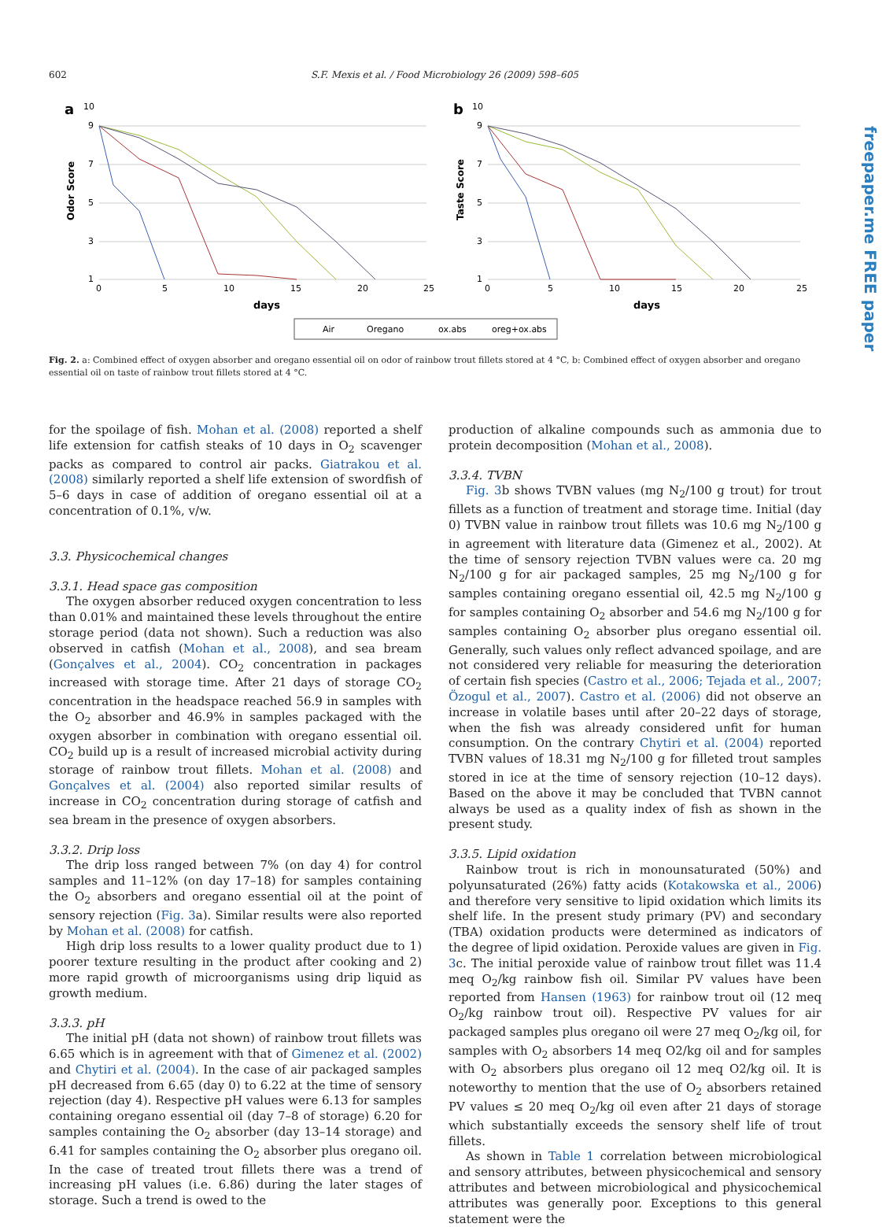602 S.F. Mexis et al. / Food Microbiology 26 (2009) 598–605
freepaper.me FREE paper
a
b
10
9
7
5
3
1
10
9
7
5
3
1
0
5
10
15
20
25
0
5
10
15
20
25
days
days
Odor Score
Taste Score
Air
Oregano
ox.abs
oreg+ox.abs
Fig. 2. a: Combined effect of oxygen absorber and oregano essential oil on odor of rainbow trout fillets stored at 4 °C, b: Combined effect of oxygen absorber and oregano essential oil on taste of rainbow trout fillets stored at 4 °C.
for the spoilage of fish. Mohan et al. (2008) reported a shelf life extension for catfish steaks of 10 days in O<sub>2</sub> scavenger packs as compared to control air packs. Giatrakou et al. (2008) similarly reported a shelf life extension of swordfish of 5–6 days in case of addition of oregano essential oil at a concentration of 0.1%, v/w.
3.3. Physicochemical changes
3.3.1. Head space gas composition
The oxygen absorber reduced oxygen concentration to less than 0.01% and maintained these levels throughout the entire storage period (data not shown). Such a reduction was also observed in catfish (Mohan et al., 2008), and sea bream (Gonçalves et al., 2004). CO<sub>2</sub> concentration in packages increased with storage time. After 21 days of storage CO<sub>2</sub> concentration in the headspace reached 56.9 in samples with the O<sub>2</sub> absorber and 46.9% in samples packaged with the oxygen absorber in combination with oregano essential oil. CO<sub>2</sub> build up is a result of increased microbial activity during storage of rainbow trout fillets. Mohan et al. (2008) and Gonçalves et al. (2004) also reported similar results of increase in CO<sub>2</sub> concentration during storage of catfish and sea bream in the presence of oxygen absorbers.
3.3.2. Drip loss
The drip loss ranged between 7% (on day 4) for control samples and 11–12% (on day 17–18) for samples containing the O<sub>2</sub> absorbers and oregano essential oil at the point of sensory rejection (Fig. 3a). Similar results were also reported by Mohan et al. (2008) for catfish.
High drip loss results to a lower quality product due to 1) poorer texture resulting in the product after cooking and 2) more rapid growth of microorganisms using drip liquid as growth medium.
3.3.3. pH
The initial pH (data not shown) of rainbow trout fillets was 6.65 which is in agreement with that of Gimenez et al. (2002) and Chytiri et al. (2004). In the case of air packaged samples pH decreased from 6.65 (day 0) to 6.22 at the time of sensory rejection (day 4). Respective pH values were 6.13 for samples containing oregano essential oil (day 7–8 of storage) 6.20 for samples containing the O<sub>2</sub> absorber (day 13–14 storage) and 6.41 for samples containing the O<sub>2</sub> absorber plus oregano oil. In the case of treated trout fillets there was a trend of increasing pH values (i.e. 6.86) during the later stages of storage. Such a trend is owed to the
production of alkaline compounds such as ammonia due to protein decomposition (Mohan et al., 2008).
3.3.4. TVBN
Fig. 3b shows TVBN values (mg N<sub>2</sub>/100 g trout) for trout fillets as a function of treatment and storage time. Initial (day 0) TVBN value in rainbow trout fillets was 10.6 mg N<sub>2</sub>/100 g in agreement with literature data (Gimenez et al., 2002). At the time of sensory rejection TVBN values were ca. 20 mg N<sub>2</sub>/100 g for air packaged samples, 25 mg N<sub>2</sub>/100 g for samples containing oregano essential oil, 42.5 mg N<sub>2</sub>/100 g for samples containing O<sub>2</sub> absorber and 54.6 mg N<sub>2</sub>/100 g for samples containing O<sub>2</sub> absorber plus oregano essential oil. Generally, such values only reflect advanced spoilage, and are not considered very reliable for measuring the deterioration of certain fish species (Castro et al., 2006; Tejada et al., 2007; Özogul et al., 2007). Castro et al. (2006) did not observe an increase in volatile bases until after 20–22 days of storage, when the fish was already considered unfit for human consumption. On the contrary Chytiri et al. (2004) reported TVBN values of 18.31 mg N<sub>2</sub>/100 g for filleted trout samples stored in ice at the time of sensory rejection (10–12 days). Based on the above it may be concluded that TVBN cannot always be used as a quality index of fish as shown in the present study.
3.3.5. Lipid oxidation
Rainbow trout is rich in monounsaturated (50%) and polyunsaturated (26%) fatty acids (Kotakowska et al., 2006) and therefore very sensitive to lipid oxidation which limits its shelf life. In the present study primary (PV) and secondary (TBA) oxidation products were determined as indicators of the degree of lipid oxidation. Peroxide values are given in Fig. 3c. The initial peroxide value of rainbow trout fillet was 11.4 meq O<sub>2</sub>/kg rainbow fish oil. Similar PV values have been reported from Hansen (1963) for rainbow trout oil (12 meq O<sub>2</sub>/kg rainbow trout oil). Respective PV values for air packaged samples plus oregano oil were 27 meq O<sub>2</sub>/kg oil, for samples with O<sub>2</sub> absorbers 14 meq O2/kg oil and for samples with O<sub>2</sub> absorbers plus oregano oil 12 meq O2/kg oil. It is noteworthy to mention that the use of O<sub>2</sub> absorbers retained PV values ≤ 20 meq O<sub>2</sub>/kg oil even after 21 days of storage which substantially exceeds the sensory shelf life of trout fillets.
As shown in Table 1 correlation between microbiological and sensory attributes, between physicochemical and sensory attributes and between microbiological and physicochemical attributes was generally poor. Exceptions to this general statement were the